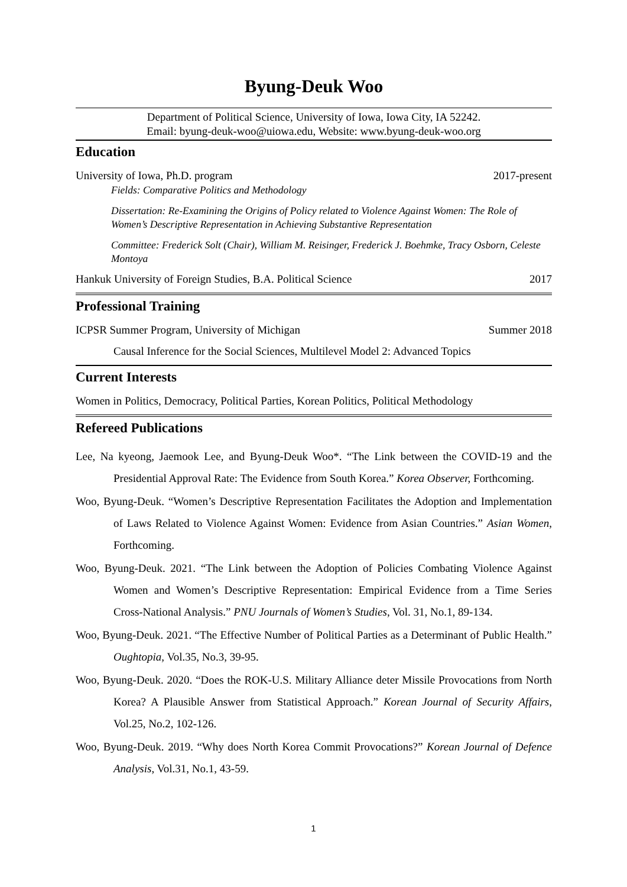Byung-Deuk Woo
Department of Political Science, University of Iowa, Iowa City, IA 52242.
Email: byung-deuk-woo@uiowa.edu, Website: www.byung-deuk-woo.org
Education
University of Iowa, Ph.D. program 2017-present
Fields: Comparative Politics and Methodology
Dissertation: Re-Examining the Origins of Policy related to Violence Against Women: The Role of Women’s Descriptive Representation in Achieving Substantive Representation
Committee: Frederick Solt (Chair), William M. Reisinger, Frederick J. Boehmke, Tracy Osborn, Celeste Montoya
Hankuk University of Foreign Studies, B.A. Political Science 2017
Professional Training
ICPSR Summer Program, University of Michigan Summer 2018
Causal Inference for the Social Sciences, Multilevel Model 2: Advanced Topics
Current Interests
Women in Politics, Democracy, Political Parties, Korean Politics, Political Methodology
Refereed Publications
Lee, Na kyeong, Jaemook Lee, and Byung-Deuk Woo*. “The Link between the COVID-19 and the Presidential Approval Rate: The Evidence from South Korea.” Korea Observer, Forthcoming.
Woo, Byung-Deuk. “Women’s Descriptive Representation Facilitates the Adoption and Implementation of Laws Related to Violence Against Women: Evidence from Asian Countries.” Asian Women, Forthcoming.
Woo, Byung-Deuk. 2021. “The Link between the Adoption of Policies Combating Violence Against Women and Women’s Descriptive Representation: Empirical Evidence from a Time Series Cross-National Analysis.” PNU Journals of Women’s Studies, Vol. 31, No.1, 89-134.
Woo, Byung-Deuk. 2021. “The Effective Number of Political Parties as a Determinant of Public Health.” Oughtopia, Vol.35, No.3, 39-95.
Woo, Byung-Deuk. 2020. “Does the ROK-U.S. Military Alliance deter Missile Provocations from North Korea? A Plausible Answer from Statistical Approach.” Korean Journal of Security Affairs, Vol.25, No.2, 102-126.
Woo, Byung-Deuk. 2019. “Why does North Korea Commit Provocations?” Korean Journal of Defence Analysis, Vol.31, No.1, 43-59.
1